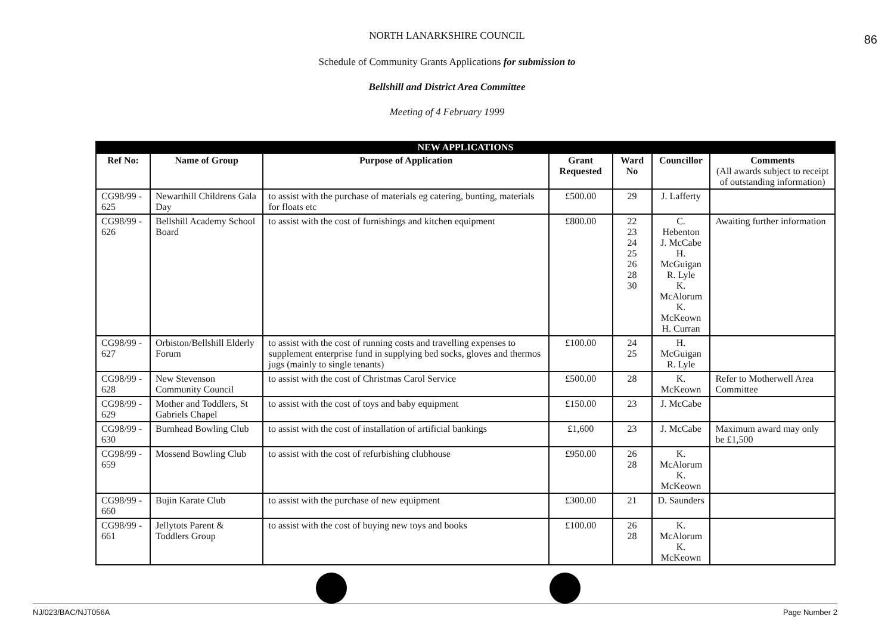86
NORTH LANARKSHIRE COUNCIL
Schedule of Community Grants Applications for submission to
Bellshill and District Area Committee
Meeting of 4 February 1999
| NEW APPLICATIONS | | | | | | |
| Ref No: | Name of Group | Purpose of Application | Grant Requested | Ward No | Councillor | Comments (All awards subject to receipt of outstanding information) |
| CG98/99 - 625 | Newarthill Childrens Gala Day | to assist with the purchase of materials eg catering, bunting, materials for floats etc | £500.00 | 29 | J. Lafferty | |
| CG98/99 - 626 | Bellshill Academy School Board | to assist with the cost of furnishings and kitchen equipment | £800.00 | 22 23 24 25 26 28 30 | C. Hebenton J. McCabe H. McGuigan R. Lyle K. McAlorum K. McKeown H. Curran | Awaiting further information |
| CG98/99 - 627 | Orbiston/Bellshill Elderly Forum | to assist with the cost of running costs and travelling expenses to supplement enterprise fund in supplying bed socks, gloves and thermos jugs (mainly to single tenants) | £100.00 | 24 25 | H. McGuigan R. Lyle | |
| CG98/99 - 628 | New Stevenson Community Council | to assist with the cost of Christmas Carol Service | £500.00 | 28 | K. McKeown | Refer to Motherwell Area Committee |
| CG98/99 - 629 | Mother and Toddlers, St Gabriels Chapel | to assist with the cost of toys and baby equipment | £150.00 | 23 | J. McCabe | |
| CG98/99 - 630 | Burnhead Bowling Club | to assist with the cost of installation of artificial bankings | £1,600 | 23 | J. McCabe | Maximum award may only be £1,500 |
| CG98/99 - 659 | Mossend Bowling Club | to assist with the cost of refurbishing clubhouse | £950.00 | 26 28 | K. McAlorum K. McKeown | |
| CG98/99 - 660 | Bujin Karate Club | to assist with the purchase of new equipment | £300.00 | 21 | D. Saunders | |
| CG98/99 - 661 | Jellytots Parent & Toddlers Group | to assist with the cost of buying new toys and books | £100.00 | 26 28 | K. McAlorum K. McKeown | |
NJ/023/BAC/NJT056A Page Number 2